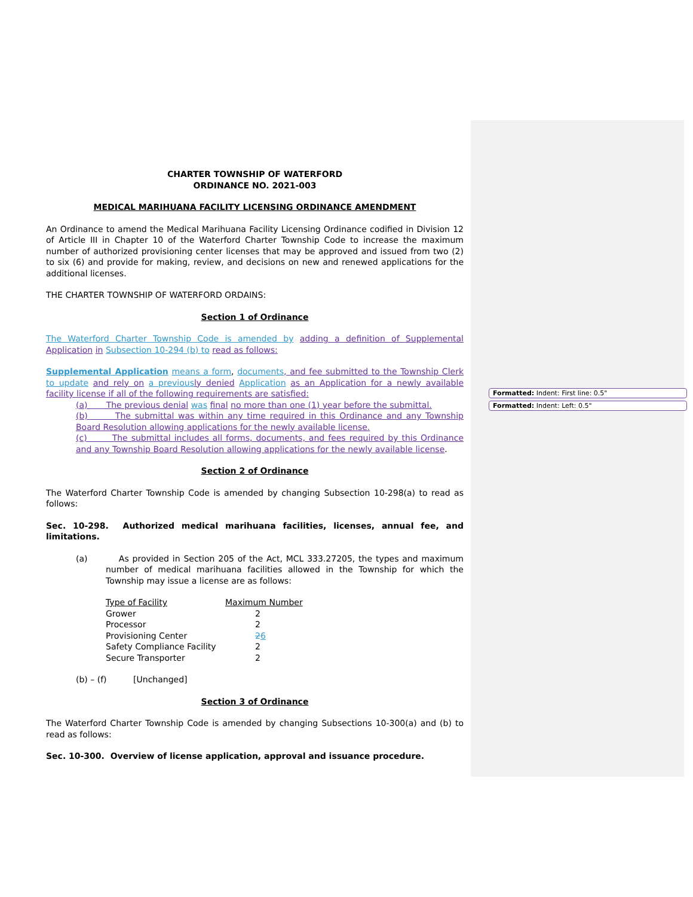Formatted: Indent: First line: 0.5"
Formatted: Indent: Left: 0.5"
CHARTER TOWNSHIP OF WATERFORD
ORDINANCE NO. 2021-003
MEDICAL MARIHUANA FACILITY LICENSING ORDINANCE AMENDMENT
An Ordinance to amend the Medical Marihuana Facility Licensing Ordinance codified in Division 12 of Article III in Chapter 10 of the Waterford Charter Township Code to increase the maximum number of authorized provisioning center licenses that may be approved and issued from two (2) to six (6) and provide for making, review, and decisions on new and renewed applications for the additional licenses.
THE CHARTER TOWNSHIP OF WATERFORD ORDAINS:
Section 1 of Ordinance
The Waterford Charter Township Code is amended by adding a definition of Supplemental Application in Subsection 10-294 (b) to read as follows:
Supplemental Application means a form, documents, and fee submitted to the Township Clerk to update and rely on a previous ly denied Application as an Application for a newly available facility license if all of the following requirements are satisfied:
(a) The previous denial was final no more than one (1) year before the submittal.
(b) The submittal was within any time required in this Ordinance and any Township Board Resolution allowing applications for the newly available license.
(c) The submittal includes all forms, documents, and fees required by this Ordinance and any Township Board Resolution allowing applications for the newly available license.
Section 2 of Ordinance
The Waterford Charter Township Code is amended by changing Subsection 10-298(a) to read as follows:
Sec. 10-298. Authorized medical marihuana facilities, licenses, annual fee, and limitations.
(a) As provided in Section 205 of the Act, MCL 333.27205, the types and maximum number of medical marihuana facilities allowed in the Township for which the Township may issue a license are as follows:
| Type of Facility | Maximum Number |
| Grower | 2 |
| Processor | 2 |
| Provisioning Center | 2 6 |
| Safety Compliance Facility | 2 |
| Secure Transporter | 2 |
(b) – (f) [Unchanged]
Section 3 of Ordinance
The Waterford Charter Township Code is amended by changing Subsections 10-300(a) and (b) to read as follows:
Sec. 10-300. Overview of license application, approval and issuance procedure.